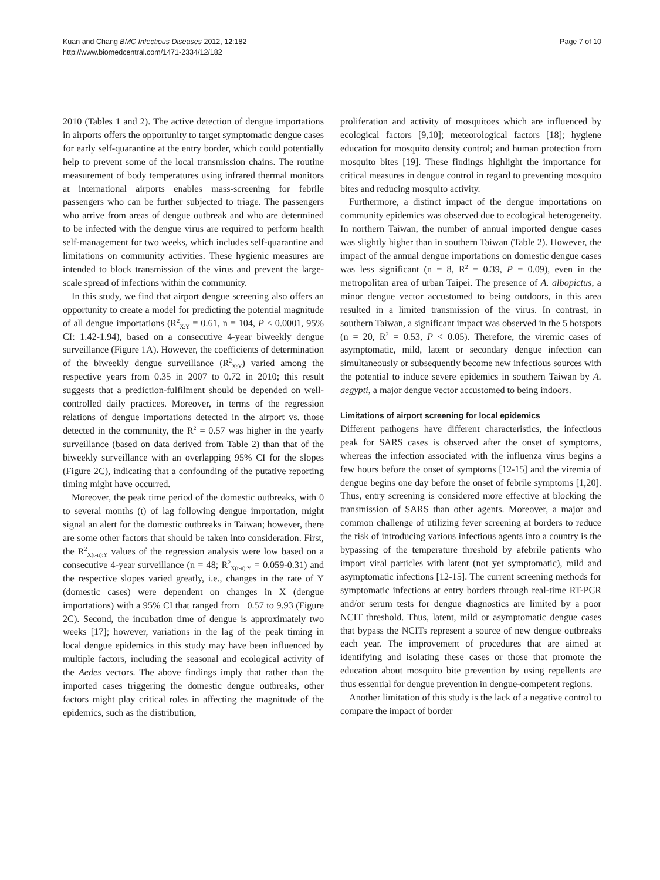Kuan and Chang BMC Infectious Diseases 2012, 12:182
http://www.biomedcentral.com/1471-2334/12/182
Page 7 of 10
2010 (Tables 1 and 2). The active detection of dengue importations in airports offers the opportunity to target symptomatic dengue cases for early self-quarantine at the entry border, which could potentially help to prevent some of the local transmission chains. The routine measurement of body temperatures using infrared thermal monitors at international airports enables mass-screening for febrile passengers who can be further subjected to triage. The passengers who arrive from areas of dengue outbreak and who are determined to be infected with the dengue virus are required to perform health self-management for two weeks, which includes self-quarantine and limitations on community activities. These hygienic measures are intended to block transmission of the virus and prevent the large-scale spread of infections within the community.
In this study, we find that airport dengue screening also offers an opportunity to create a model for predicting the potential magnitude of all dengue importations (R<sup>2</sup><sub>X:Y</sub> = 0.61, n = 104, P < 0.0001, 95% CI: 1.42-1.94), based on a consecutive 4-year biweekly dengue surveillance (Figure 1A). However, the coefficients of determination of the biweekly dengue surveillance (R<sup>2</sup><sub>X:Y</sub>) varied among the respective years from 0.35 in 2007 to 0.72 in 2010; this result suggests that a prediction-fulfilment should be depended on well-controlled daily practices. Moreover, in terms of the regression relations of dengue importations detected in the airport vs. those detected in the community, the R<sup>2</sup> = 0.57 was higher in the yearly surveillance (based on data derived from Table 2) than that of the biweekly surveillance with an overlapping 95% CI for the slopes (Figure 2C), indicating that a confounding of the putative reporting timing might have occurred.
Moreover, the peak time period of the domestic outbreaks, with 0 to several months (t) of lag following dengue importation, might signal an alert for the domestic outbreaks in Taiwan; however, there are some other factors that should be taken into consideration. First, the R<sup>2</sup><sub>X(t-n):Y</sub> values of the regression analysis were low based on a consecutive 4-year surveillance (n = 48; R<sup>2</sup><sub>X(t-n):Y</sub> = 0.059-0.31) and the respective slopes varied greatly, i.e., changes in the rate of Y (domestic cases) were dependent on changes in X (dengue importations) with a 95% CI that ranged from −0.57 to 9.93 (Figure 2C). Second, the incubation time of dengue is approximately two weeks [17]; however, variations in the lag of the peak timing in local dengue epidemics in this study may have been influenced by multiple factors, including the seasonal and ecological activity of the Aedes vectors. The above findings imply that rather than the imported cases triggering the domestic dengue outbreaks, other factors might play critical roles in affecting the magnitude of the epidemics, such as the distribution,
proliferation and activity of mosquitoes which are influenced by ecological factors [9,10]; meteorological factors [18]; hygiene education for mosquito density control; and human protection from mosquito bites [19]. These findings highlight the importance for critical measures in dengue control in regard to preventing mosquito bites and reducing mosquito activity.
Furthermore, a distinct impact of the dengue importations on community epidemics was observed due to ecological heterogeneity. In northern Taiwan, the number of annual imported dengue cases was slightly higher than in southern Taiwan (Table 2). However, the impact of the annual dengue importations on domestic dengue cases was less significant (n = 8, R<sup>2</sup> = 0.39, P = 0.09), even in the metropolitan area of urban Taipei. The presence of A. albopictus, a minor dengue vector accustomed to being outdoors, in this area resulted in a limited transmission of the virus. In contrast, in southern Taiwan, a significant impact was observed in the 5 hotspots (n = 20, R<sup>2</sup> = 0.53, P < 0.05). Therefore, the viremic cases of asymptomatic, mild, latent or secondary dengue infection can simultaneously or subsequently become new infectious sources with the potential to induce severe epidemics in southern Taiwan by A. aegypti, a major dengue vector accustomed to being indoors.
Limitations of airport screening for local epidemics
Different pathogens have different characteristics, the infectious peak for SARS cases is observed after the onset of symptoms, whereas the infection associated with the influenza virus begins a few hours before the onset of symptoms [12-15] and the viremia of dengue begins one day before the onset of febrile symptoms [1,20]. Thus, entry screening is considered more effective at blocking the transmission of SARS than other agents. Moreover, a major and common challenge of utilizing fever screening at borders to reduce the risk of introducing various infectious agents into a country is the bypassing of the temperature threshold by afebrile patients who import viral particles with latent (not yet symptomatic), mild and asymptomatic infections [12-15]. The current screening methods for symptomatic infections at entry borders through real-time RT-PCR and/or serum tests for dengue diagnostics are limited by a poor NCIT threshold. Thus, latent, mild or asymptomatic dengue cases that bypass the NCITs represent a source of new dengue outbreaks each year. The improvement of procedures that are aimed at identifying and isolating these cases or those that promote the education about mosquito bite prevention by using repellents are thus essential for dengue prevention in dengue-competent regions.
Another limitation of this study is the lack of a negative control to compare the impact of border